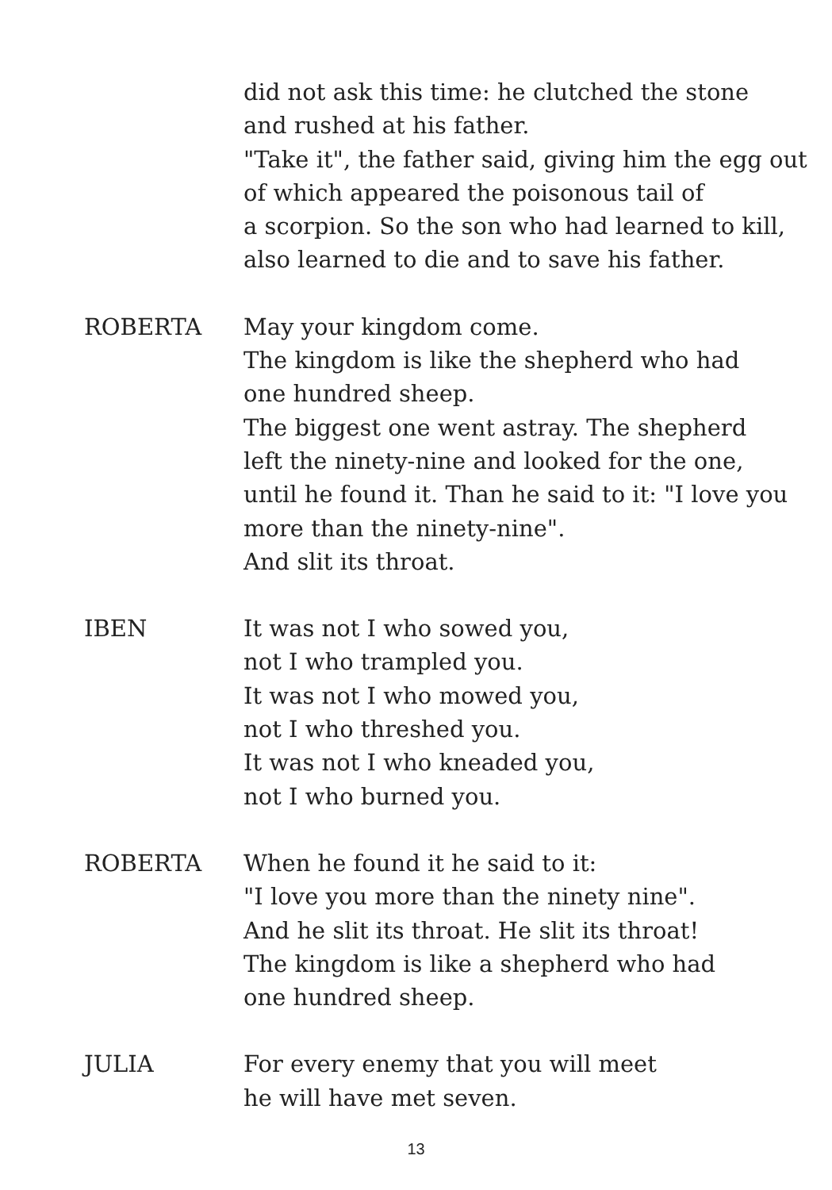did not ask this time: he clutched the stone
and rushed at his father.
"Take it", the father said, giving him the egg out
of which appeared the poisonous tail of
a scorpion. So the son who had learned to kill,
also learned to die and to save his father.
ROBERTA May your kingdom come.
The kingdom is like the shepherd who had
one hundred sheep.
The biggest one went astray. The shepherd
left the ninety-nine and looked for the one,
until he found it. Than he said to it: "I love you
more than the ninety-nine".
And slit its throat.
IBEN It was not I who sowed you,
not I who trampled you.
It was not I who mowed you,
not I who threshed you.
It was not I who kneaded you,
not I who burned you.
ROBERTA When he found it he said to it:
"I love you more than the ninety nine".
And he slit its throat. He slit its throat!
The kingdom is like a shepherd who had
one hundred sheep.
JULIA For every enemy that you will meet
he will have met seven.
13